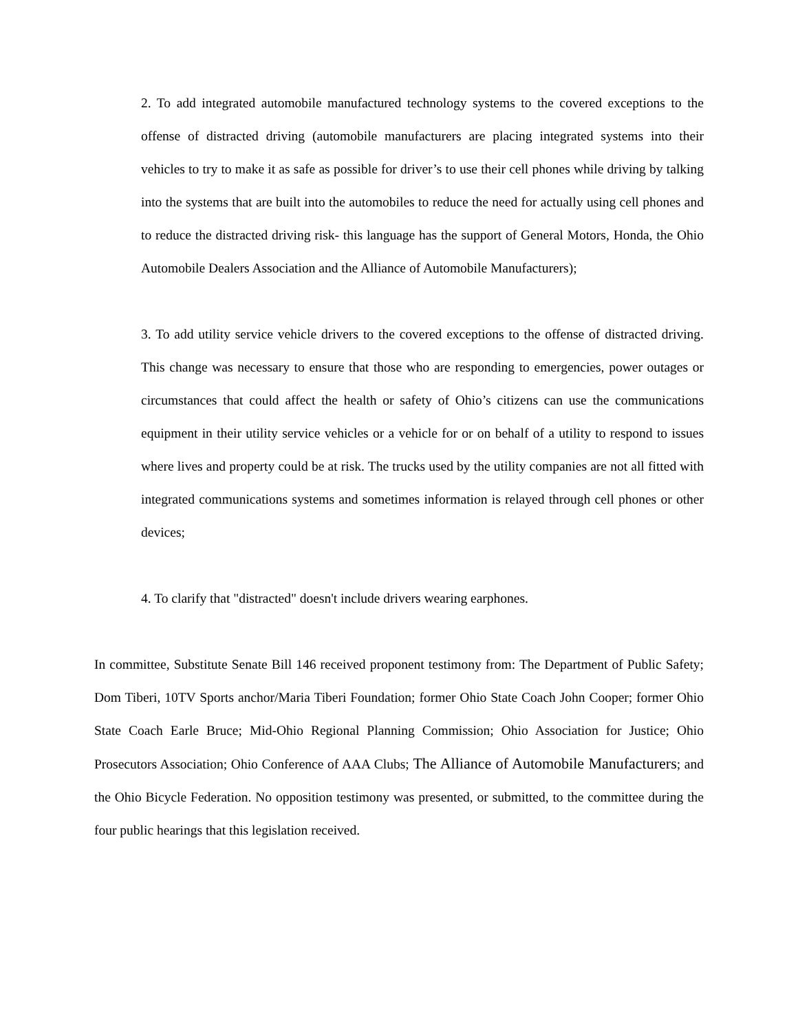2. To add integrated automobile manufactured technology systems to the covered exceptions to the offense of distracted driving (automobile manufacturers are placing integrated systems into their vehicles to try to make it as safe as possible for driver’s to use their cell phones while driving by talking into the systems that are built into the automobiles to reduce the need for actually using cell phones and to reduce the distracted driving risk- this language has the support of General Motors, Honda, the Ohio Automobile Dealers Association and the Alliance of Automobile Manufacturers);
3. To add utility service vehicle drivers to the covered exceptions to the offense of distracted driving. This change was necessary to ensure that those who are responding to emergencies, power outages or circumstances that could affect the health or safety of Ohio’s citizens can use the communications equipment in their utility service vehicles or a vehicle for or on behalf of a utility to respond to issues where lives and property could be at risk. The trucks used by the utility companies are not all fitted with integrated communications systems and sometimes information is relayed through cell phones or other devices;
4. To clarify that "distracted" doesn't include drivers wearing earphones.
In committee, Substitute Senate Bill 146 received proponent testimony from: The Department of Public Safety; Dom Tiberi, 10TV Sports anchor/Maria Tiberi Foundation; former Ohio State Coach John Cooper; former Ohio State Coach Earle Bruce; Mid-Ohio Regional Planning Commission; Ohio Association for Justice; Ohio Prosecutors Association; Ohio Conference of AAA Clubs; The Alliance of Automobile Manufacturers; and the Ohio Bicycle Federation. No opposition testimony was presented, or submitted, to the committee during the four public hearings that this legislation received.